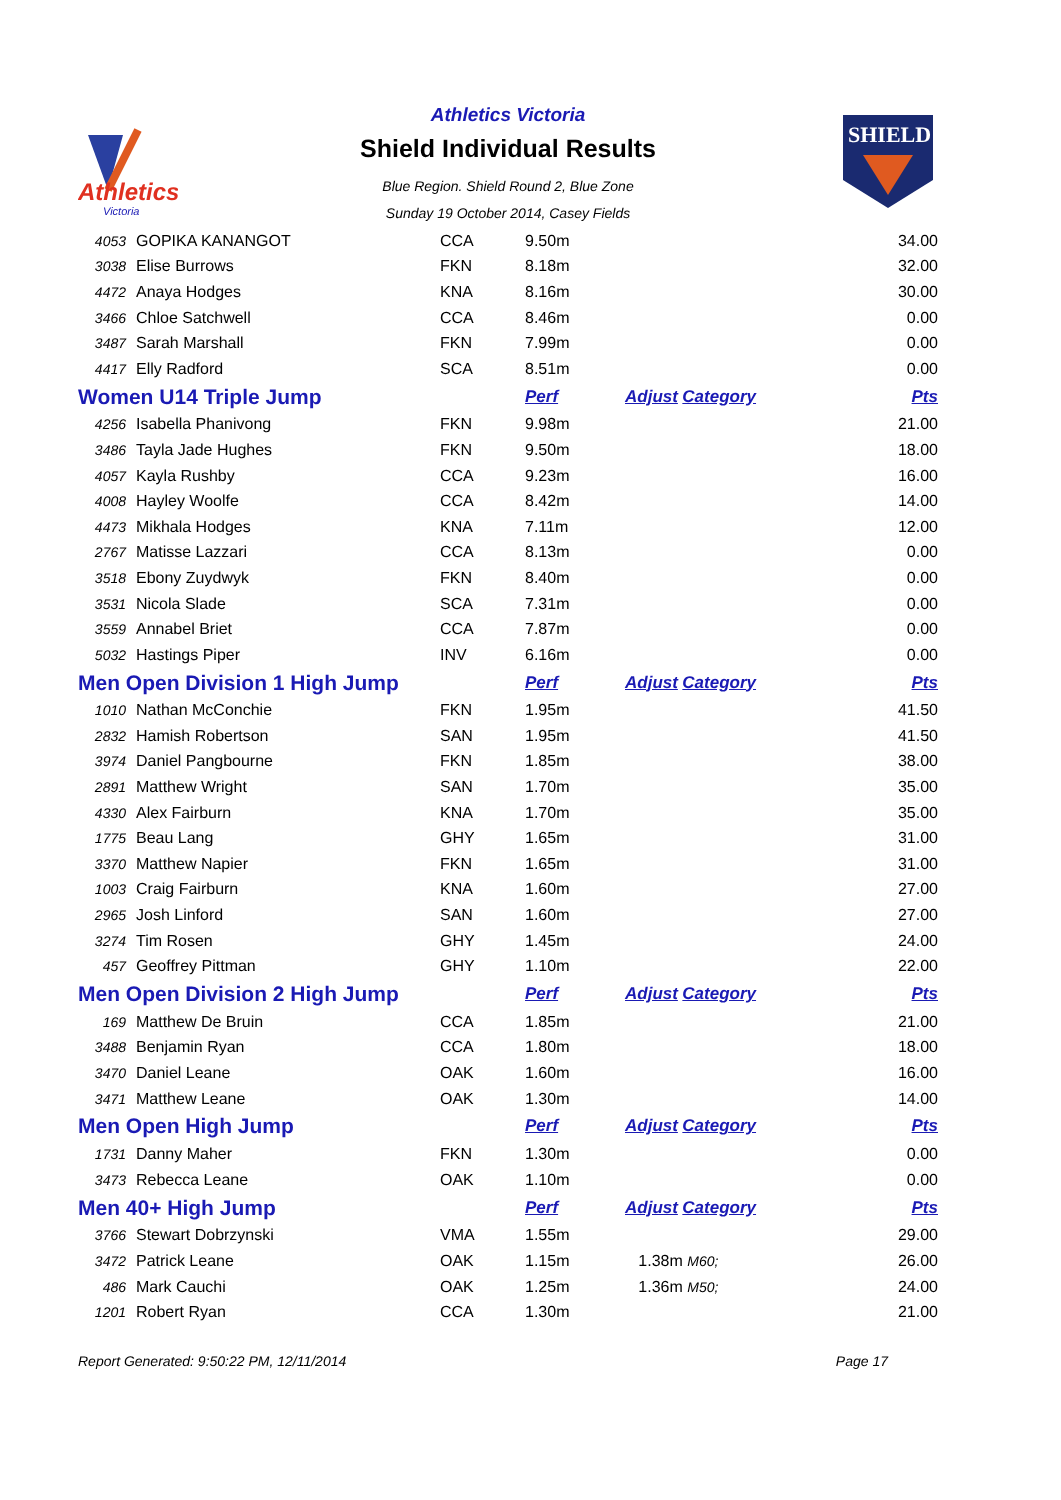Athletics
Victoria
Athletics Victoria
Shield Individual Results
Blue Region. Shield Round 2, Blue Zone
Sunday 19 October 2014, Casey Fields
SHIELD
| 4053 | GOPIKA KANANGOT | CCA | 9.50m | | 34.00 |
| 3038 | Elise Burrows | FKN | 8.18m | | 32.00 |
| 4472 | Anaya Hodges | KNA | 8.16m | | 30.00 |
| 3466 | Chloe Satchwell | CCA | 8.46m | | 0.00 |
| 3487 | Sarah Marshall | FKN | 7.99m | | 0.00 |
| 4417 | Elly Radford | SCA | 8.51m | | 0.00 |
| Women U14 Triple Jump | | | Perf | Adjust Category | Pts |
| 4256 | Isabella Phanivong | FKN | 9.98m | | 21.00 |
| 3486 | Tayla Jade Hughes | FKN | 9.50m | | 18.00 |
| 4057 | Kayla Rushby | CCA | 9.23m | | 16.00 |
| 4008 | Hayley Woolfe | CCA | 8.42m | | 14.00 |
| 4473 | Mikhala Hodges | KNA | 7.11m | | 12.00 |
| 2767 | Matisse Lazzari | CCA | 8.13m | | 0.00 |
| 3518 | Ebony Zuydwyk | FKN | 8.40m | | 0.00 |
| 3531 | Nicola Slade | SCA | 7.31m | | 0.00 |
| 3559 | Annabel Briet | CCA | 7.87m | | 0.00 |
| 5032 | Hastings Piper | INV | 6.16m | | 0.00 |
| Men Open Division 1 High Jump | | | Perf | Adjust Category | Pts |
| 1010 | Nathan McConchie | FKN | 1.95m | | 41.50 |
| 2832 | Hamish Robertson | SAN | 1.95m | | 41.50 |
| 3974 | Daniel Pangbourne | FKN | 1.85m | | 38.00 |
| 2891 | Matthew Wright | SAN | 1.70m | | 35.00 |
| 4330 | Alex Fairburn | KNA | 1.70m | | 35.00 |
| 1775 | Beau Lang | GHY | 1.65m | | 31.00 |
| 3370 | Matthew Napier | FKN | 1.65m | | 31.00 |
| 1003 | Craig Fairburn | KNA | 1.60m | | 27.00 |
| 2965 | Josh Linford | SAN | 1.60m | | 27.00 |
| 3274 | Tim Rosen | GHY | 1.45m | | 24.00 |
| 457 | Geoffrey Pittman | GHY | 1.10m | | 22.00 |
| Men Open Division 2 High Jump | | | Perf | Adjust Category | Pts |
| 169 | Matthew De Bruin | CCA | 1.85m | | 21.00 |
| 3488 | Benjamin Ryan | CCA | 1.80m | | 18.00 |
| 3470 | Daniel Leane | OAK | 1.60m | | 16.00 |
| 3471 | Matthew Leane | OAK | 1.30m | | 14.00 |
| Men Open High Jump | | | Perf | Adjust Category | Pts |
| 1731 | Danny Maher | FKN | 1.30m | | 0.00 |
| 3473 | Rebecca Leane | OAK | 1.10m | | 0.00 |
| Men 40+ High Jump | | | Perf | Adjust Category | Pts |
| 3766 | Stewart Dobrzynski | VMA | 1.55m | | 29.00 |
| 3472 | Patrick Leane | OAK | 1.15m | 1.38m M60; | 26.00 |
| 486 | Mark Cauchi | OAK | 1.25m | 1.36m M50; | 24.00 |
| 1201 | Robert Ryan | CCA | 1.30m | | 21.00 |
Report Generated: 9:50:22 PM, 12/11/2014 Page 17